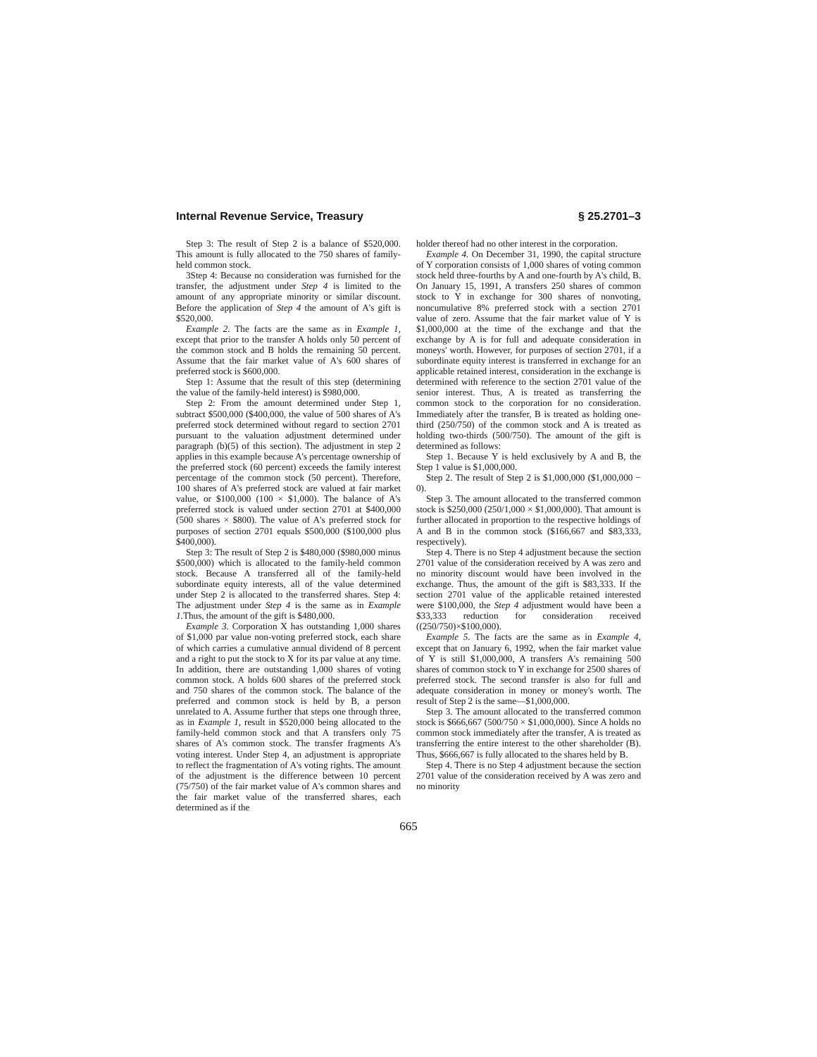Internal Revenue Service, Treasury § 25.2701–3
Step 3: The result of Step 2 is a balance of $520,000. This amount is fully allocated to the 750 shares of family-held common stock.
3Step 4: Because no consideration was furnished for the transfer, the adjustment under Step 4 is limited to the amount of any appropriate minority or similar discount. Before the application of Step 4 the amount of A's gift is $520,000.
Example 2. The facts are the same as in Example 1, except that prior to the transfer A holds only 50 percent of the common stock and B holds the remaining 50 percent. Assume that the fair market value of A's 600 shares of preferred stock is $600,000.
Step 1: Assume that the result of this step (determining the value of the family-held interest) is $980,000.
Step 2: From the amount determined under Step 1, subtract $500,000 ($400,000, the value of 500 shares of A's preferred stock determined without regard to section 2701 pursuant to the valuation adjustment determined under paragraph (b)(5) of this section). The adjustment in step 2 applies in this example because A's percentage ownership of the preferred stock (60 percent) exceeds the family interest percentage of the common stock (50 percent). Therefore, 100 shares of A's preferred stock are valued at fair market value, or $100,000 (100 × $1,000). The balance of A's preferred stock is valued under section 2701 at $400,000 (500 shares × $800). The value of A's preferred stock for purposes of section 2701 equals $500,000 ($100,000 plus $400,000).
Step 3: The result of Step 2 is $480,000 ($980,000 minus $500,000) which is allocated to the family-held common stock. Because A transferred all of the family-held subordinate equity interests, all of the value determined under Step 2 is allocated to the transferred shares. Step 4: The adjustment under Step 4 is the same as in Example 1. Thus, the amount of the gift is $480,000.
Example 3. Corporation X has outstanding 1,000 shares of $1,000 par value non-voting preferred stock, each share of which carries a cumulative annual dividend of 8 percent and a right to put the stock to X for its par value at any time. In addition, there are outstanding 1,000 shares of voting common stock. A holds 600 shares of the preferred stock and 750 shares of the common stock. The balance of the preferred and common stock is held by B, a person unrelated to A. Assume further that steps one through three, as in Example 1, result in $520,000 being allocated to the family-held common stock and that A transfers only 75 shares of A's common stock. The transfer fragments A's voting interest. Under Step 4, an adjustment is appropriate to reflect the fragmentation of A's voting rights. The amount of the adjustment is the difference between 10 percent (75/750) of the fair market value of A's common shares and the fair market value of the transferred shares, each determined as if the
holder thereof had no other interest in the corporation.
Example 4. On December 31, 1990, the capital structure of Y corporation consists of 1,000 shares of voting common stock held three-fourths by A and one-fourth by A's child, B. On January 15, 1991, A transfers 250 shares of common stock to Y in exchange for 300 shares of nonvoting, noncumulative 8% preferred stock with a section 2701 value of zero. Assume that the fair market value of Y is $1,000,000 at the time of the exchange and that the exchange by A is for full and adequate consideration in moneys' worth. However, for purposes of section 2701, if a subordinate equity interest is transferred in exchange for an applicable retained interest, consideration in the exchange is determined with reference to the section 2701 value of the senior interest. Thus, A is treated as transferring the common stock to the corporation for no consideration. Immediately after the transfer, B is treated as holding one-third (250/750) of the common stock and A is treated as holding two-thirds (500/750). The amount of the gift is determined as follows:
Step 1. Because Y is held exclusively by A and B, the Step 1 value is $1,000,000.
Step 2. The result of Step 2 is $1,000,000 ($1,000,000 − 0).
Step 3. The amount allocated to the transferred common stock is $250,000 (250/1,000 × $1,000,000). That amount is further allocated in proportion to the respective holdings of A and B in the common stock ($166,667 and $83,333, respectively).
Step 4. There is no Step 4 adjustment because the section 2701 value of the consideration received by A was zero and no minority discount would have been involved in the exchange. Thus, the amount of the gift is $83,333. If the section 2701 value of the applicable retained interested were $100,000, the Step 4 adjustment would have been a $33,333 reduction for consideration received ((250/750)×$100,000).
Example 5. The facts are the same as in Example 4, except that on January 6, 1992, when the fair market value of Y is still $1,000,000, A transfers A's remaining 500 shares of common stock to Y in exchange for 2500 shares of preferred stock. The second transfer is also for full and adequate consideration in money or money's worth. The result of Step 2 is the same—$1,000,000.
Step 3. The amount allocated to the transferred common stock is $666,667 (500/750 × $1,000,000). Since A holds no common stock immediately after the transfer, A is treated as transferring the entire interest to the other shareholder (B). Thus, $666,667 is fully allocated to the shares held by B.
Step 4. There is no Step 4 adjustment because the section 2701 value of the consideration received by A was zero and no minority
665